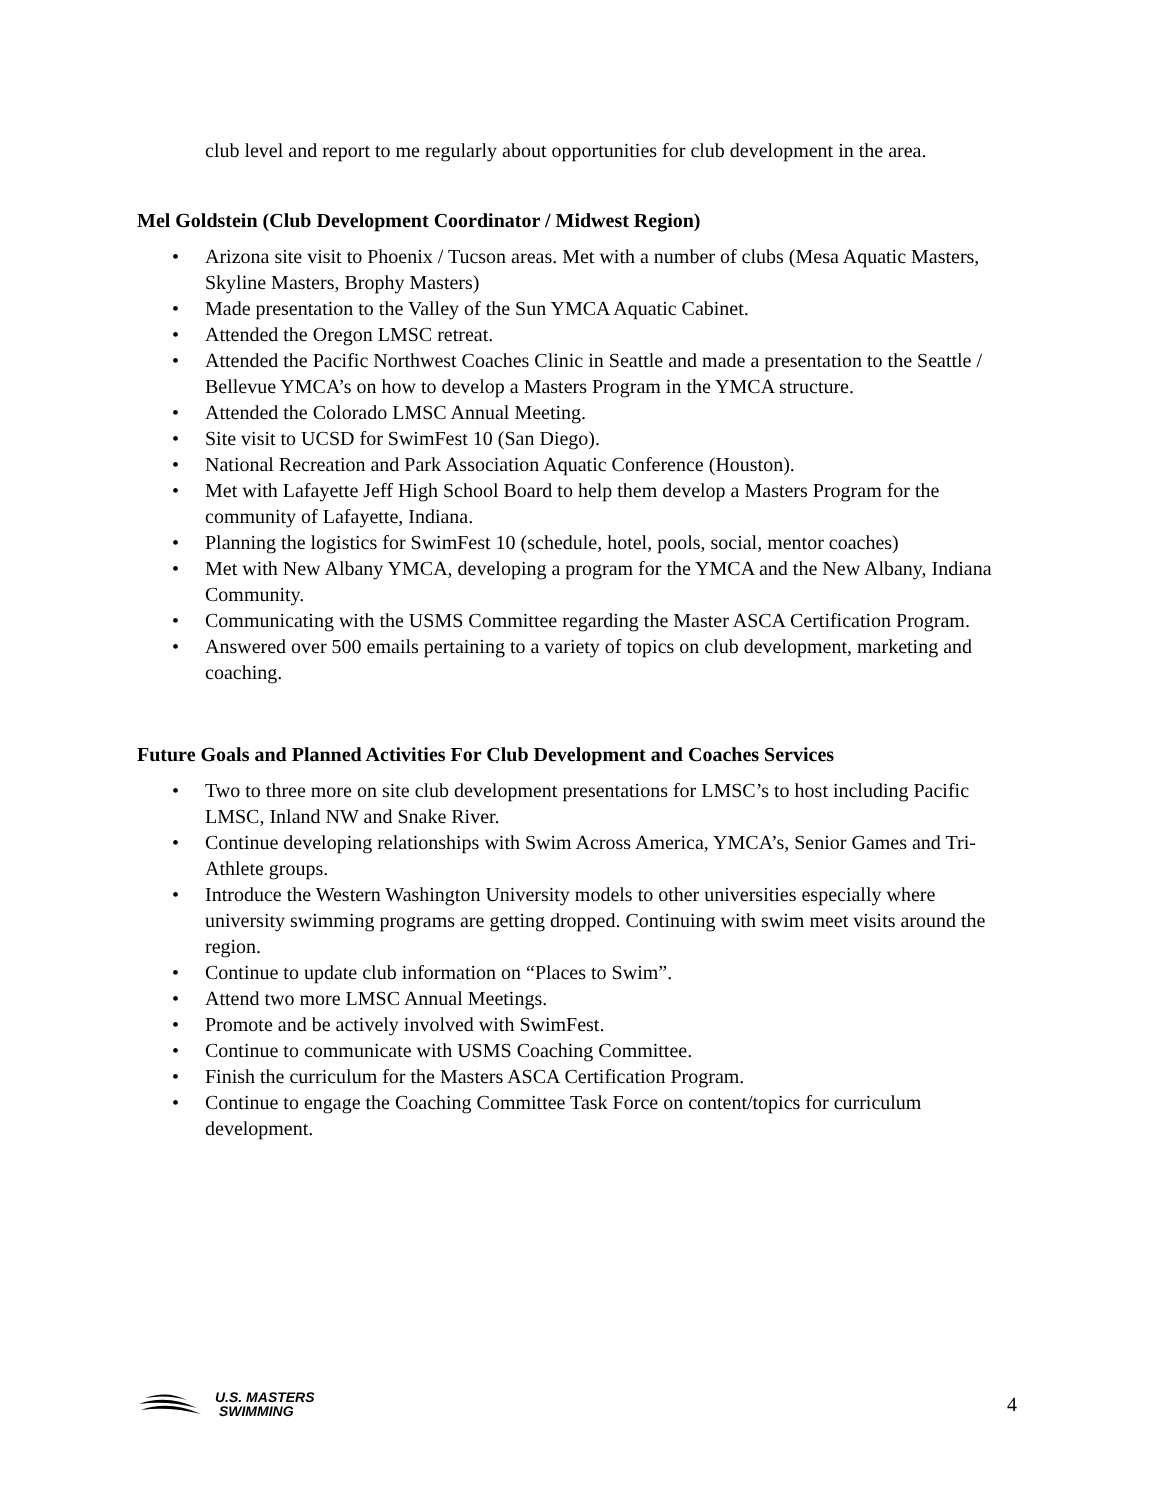club level and report to me regularly about opportunities for club development in the area.
Mel Goldstein (Club Development Coordinator / Midwest Region)
• Arizona site visit to Phoenix / Tucson areas. Met with a number of clubs (Mesa Aquatic Masters, Skyline Masters, Brophy Masters)
• Made presentation to the Valley of the Sun YMCA Aquatic Cabinet.
• Attended the Oregon LMSC retreat.
• Attended the Pacific Northwest Coaches Clinic in Seattle and made a presentation to the Seattle / Bellevue YMCA’s on how to develop a Masters Program in the YMCA structure.
• Attended the Colorado LMSC Annual Meeting.
• Site visit to UCSD for SwimFest 10 (San Diego).
• National Recreation and Park Association Aquatic Conference (Houston).
• Met with Lafayette Jeff High School Board to help them develop a Masters Program for the community of Lafayette, Indiana.
• Planning the logistics for SwimFest 10 (schedule, hotel, pools, social, mentor coaches)
• Met with New Albany YMCA, developing a program for the YMCA and the New Albany, Indiana Community.
• Communicating with the USMS Committee regarding the Master ASCA Certification Program.
• Answered over 500 emails pertaining to a variety of topics on club development, marketing and coaching.
Future Goals and Planned Activities For Club Development and Coaches Services
• Two to three more on site club development presentations for LMSC’s to host including Pacific LMSC, Inland NW and Snake River.
• Continue developing relationships with Swim Across America, YMCA’s, Senior Games and Tri-Athlete groups.
• Introduce the Western Washington University models to other universities especially where university swimming programs are getting dropped. Continuing with swim meet visits around the region.
• Continue to update club information on “Places to Swim”.
• Attend two more LMSC Annual Meetings.
• Promote and be actively involved with SwimFest.
• Continue to communicate with USMS Coaching Committee.
• Finish the curriculum for the Masters ASCA Certification Program.
• Continue to engage the Coaching Committee Task Force on content/topics for curriculum development.
U.S. MASTERS
SWIMMING
4